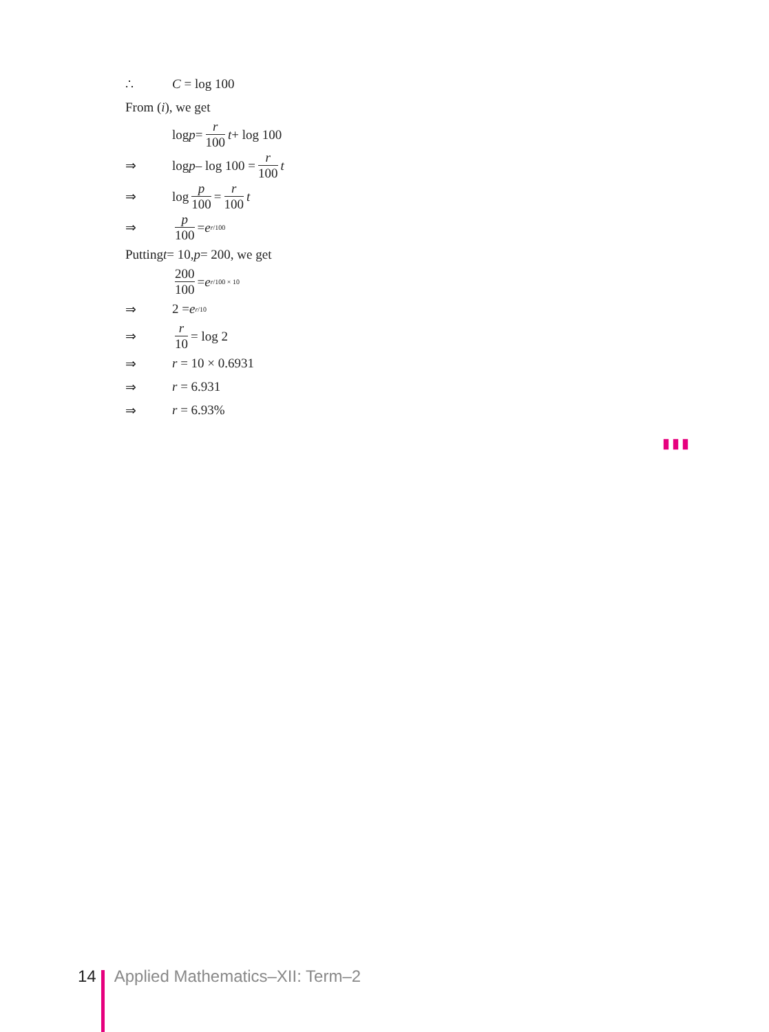∴ C = log 100
From (i), we get
log p = r 100 t + log 100
⇒ log p – log 100 = r 100 t
⇒ log p 100 = r 100 t
⇒ p 100 = e<sup>r/100</sup>
Putting t = 10, p = 200, we get
200 100 = e<sup>r/100 × 10</sup>
⇒ 2 = e<sup>r/10</sup>
⇒ r 10 = log 2
⇒ r = 10 × 0.6931
⇒ r = 6.931
⇒ r = 6.93%
▮▮▮
14 Applied Mathematics–XII: Term–2